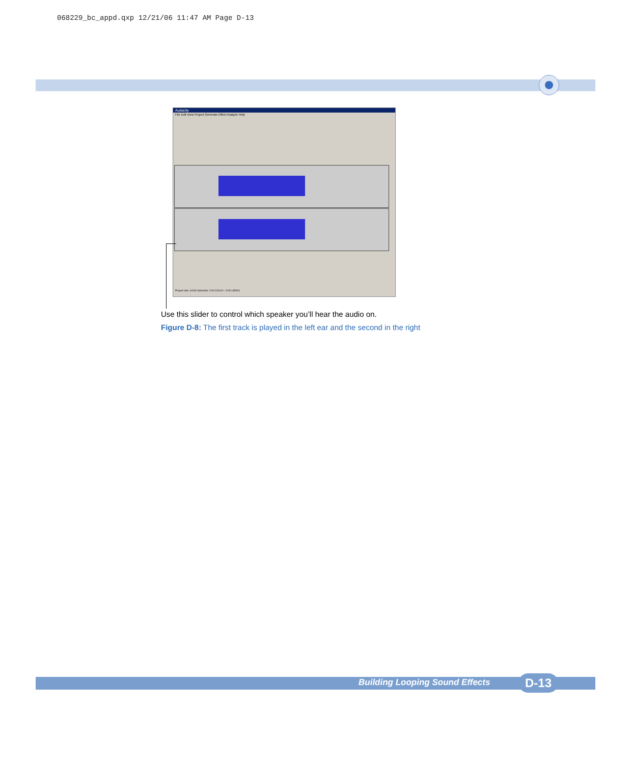068229_bc_appd.qxp 12/21/06 11:47 AM Page D-13
Audacity
File Edit View Project Generate Effect Analyze Help
Project rate: 44100 Selection: 0:00.011610 - 0:03.145304
Use this slider to control which speaker you’ll hear the audio on.
Figure D-8: The first track is played in the left ear and the second in the right
Building Looping Sound Effects D-13